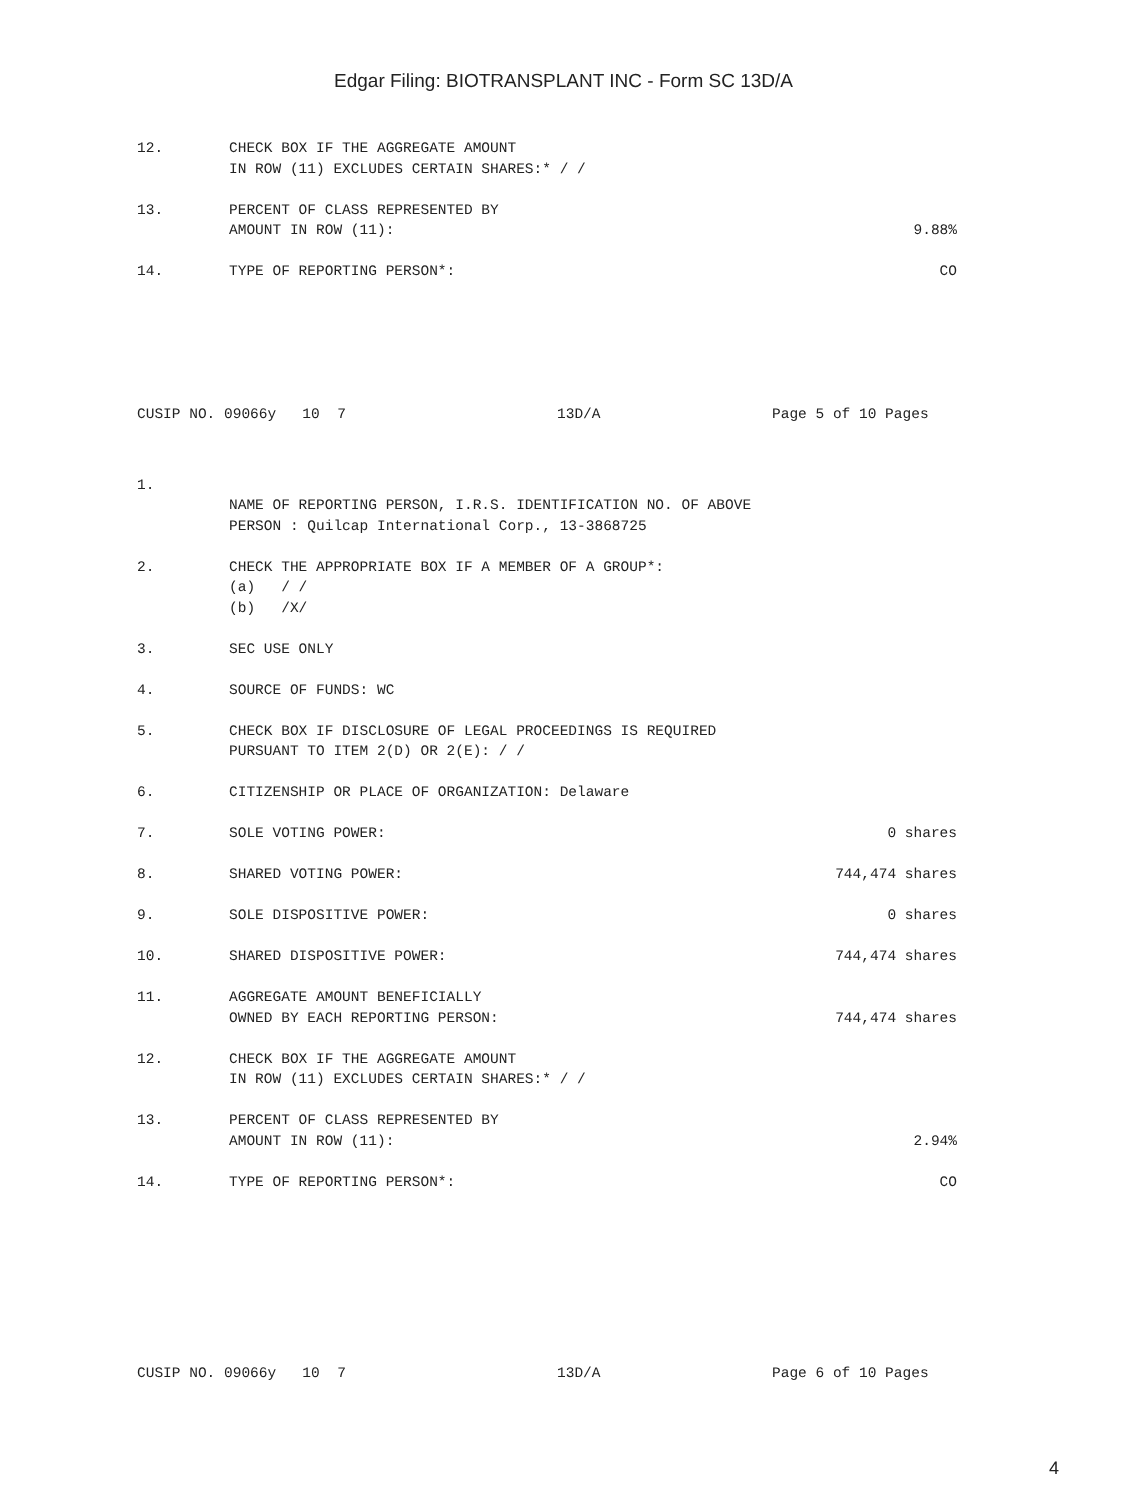Edgar Filing: BIOTRANSPLANT INC - Form SC 13D/A
12. CHECK BOX IF THE AGGREGATE AMOUNT
IN ROW (11) EXCLUDES CERTAIN SHARES:* / /
13. PERCENT OF CLASS REPRESENTED BY
AMOUNT IN ROW (11):
9.88%
14. TYPE OF REPORTING PERSON*: CO
CUSIP NO. 09066y 10 7 13D/A Page 5 of 10 Pages
1.
NAME OF REPORTING PERSON, I.R.S. IDENTIFICATION NO. OF ABOVE
PERSON : Quilcap International Corp., 13-3868725
2. CHECK THE APPROPRIATE BOX IF A MEMBER OF A GROUP*:
(a) / /
(b) /X/
3. SEC USE ONLY
4. SOURCE OF FUNDS: WC
5. CHECK BOX IF DISCLOSURE OF LEGAL PROCEEDINGS IS REQUIRED
PURSUANT TO ITEM 2(D) OR 2(E): / /
6. CITIZENSHIP OR PLACE OF ORGANIZATION: Delaware
7. SOLE VOTING POWER: 0 shares
8. SHARED VOTING POWER: 744,474 shares
9. SOLE DISPOSITIVE POWER: 0 shares
10. SHARED DISPOSITIVE POWER: 744,474 shares
11. AGGREGATE AMOUNT BENEFICIALLY
OWNED BY EACH REPORTING PERSON:
744,474 shares
12. CHECK BOX IF THE AGGREGATE AMOUNT
IN ROW (11) EXCLUDES CERTAIN SHARES:* / /
13. PERCENT OF CLASS REPRESENTED BY
AMOUNT IN ROW (11):
2.94%
14. TYPE OF REPORTING PERSON*: CO
CUSIP NO. 09066y 10 7 13D/A Page 6 of 10 Pages
4